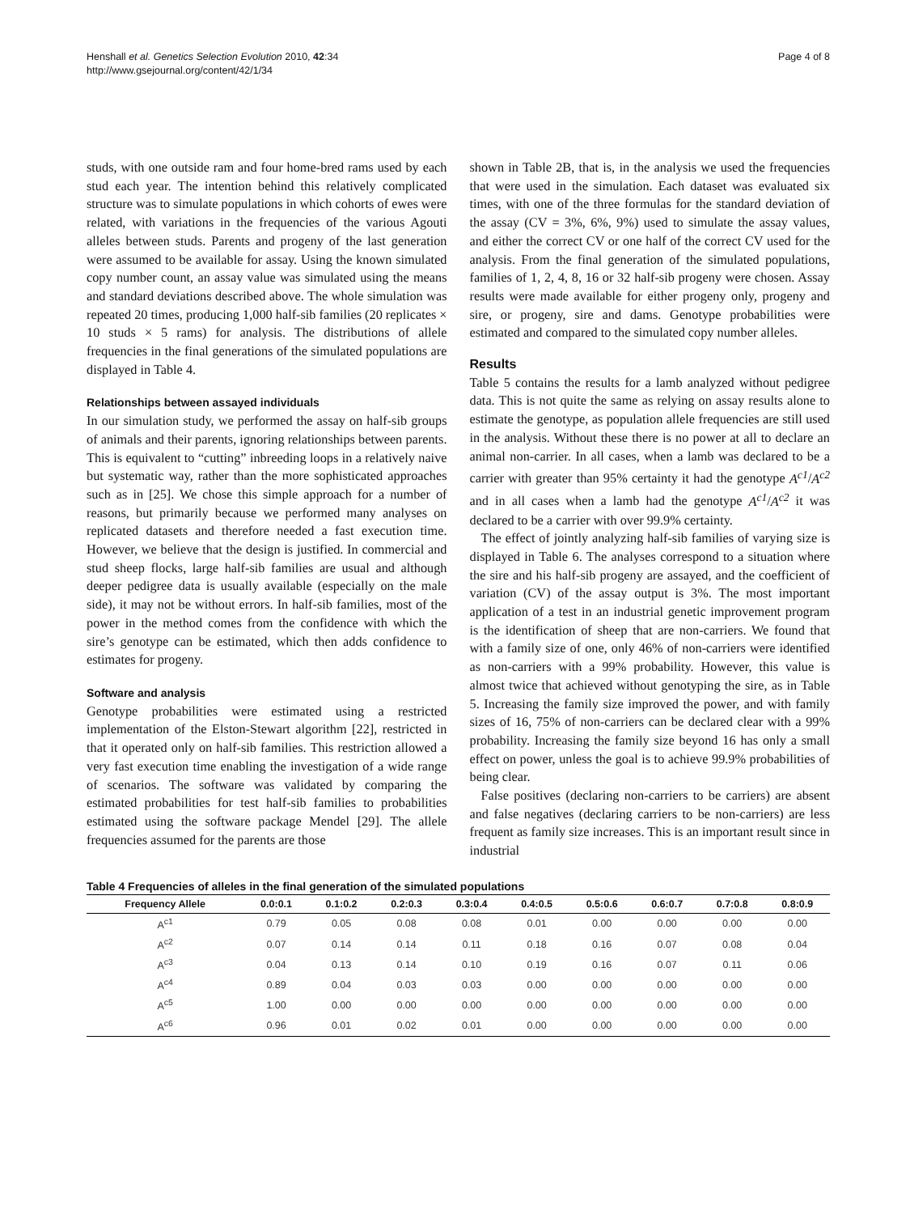Henshall et al. Genetics Selection Evolution 2010, 42:34
http://www.gsejournal.org/content/42/1/34
Page 4 of 8
studs, with one outside ram and four home-bred rams used by each stud each year. The intention behind this relatively complicated structure was to simulate populations in which cohorts of ewes were related, with variations in the frequencies of the various Agouti alleles between studs. Parents and progeny of the last generation were assumed to be available for assay. Using the known simulated copy number count, an assay value was simulated using the means and standard deviations described above. The whole simulation was repeated 20 times, producing 1,000 half-sib families (20 replicates × 10 studs × 5 rams) for analysis. The distributions of allele frequencies in the final generations of the simulated populations are displayed in Table 4.
Relationships between assayed individuals
In our simulation study, we performed the assay on half-sib groups of animals and their parents, ignoring relationships between parents. This is equivalent to “cutting” inbreeding loops in a relatively naive but systematic way, rather than the more sophisticated approaches such as in [25]. We chose this simple approach for a number of reasons, but primarily because we performed many analyses on replicated datasets and therefore needed a fast execution time. However, we believe that the design is justified. In commercial and stud sheep flocks, large half-sib families are usual and although deeper pedigree data is usually available (especially on the male side), it may not be without errors. In half-sib families, most of the power in the method comes from the confidence with which the sire’s genotype can be estimated, which then adds confidence to estimates for progeny.
Software and analysis
Genotype probabilities were estimated using a restricted implementation of the Elston-Stewart algorithm [22], restricted in that it operated only on half-sib families. This restriction allowed a very fast execution time enabling the investigation of a wide range of scenarios. The software was validated by comparing the estimated probabilities for test half-sib families to probabilities estimated using the software package Mendel [29]. The allele frequencies assumed for the parents are those
shown in Table 2B, that is, in the analysis we used the frequencies that were used in the simulation. Each dataset was evaluated six times, with one of the three formulas for the standard deviation of the assay (CV = 3%, 6%, 9%) used to simulate the assay values, and either the correct CV or one half of the correct CV used for the analysis. From the final generation of the simulated populations, families of 1, 2, 4, 8, 16 or 32 half-sib progeny were chosen. Assay results were made available for either progeny only, progeny and sire, or progeny, sire and dams. Genotype probabilities were estimated and compared to the simulated copy number alleles.
Results
Table 5 contains the results for a lamb analyzed without pedigree data. This is not quite the same as relying on assay results alone to estimate the genotype, as population allele frequencies are still used in the analysis. Without these there is no power at all to declare an animal non-carrier. In all cases, when a lamb was declared to be a carrier with greater than 95% certainty it had the genotype A<sup>c1</sup>/A<sup>c2</sup> and in all cases when a lamb had the genotype A<sup>c1</sup>/A<sup>c2</sup> it was declared to be a carrier with over 99.9% certainty.
The effect of jointly analyzing half-sib families of varying size is displayed in Table 6. The analyses correspond to a situation where the sire and his half-sib progeny are assayed, and the coefficient of variation (CV) of the assay output is 3%. The most important application of a test in an industrial genetic improvement program is the identification of sheep that are non-carriers. We found that with a family size of one, only 46% of non-carriers were identified as non-carriers with a 99% probability. However, this value is almost twice that achieved without genotyping the sire, as in Table 5. Increasing the family size improved the power, and with family sizes of 16, 75% of non-carriers can be declared clear with a 99% probability. Increasing the family size beyond 16 has only a small effect on power, unless the goal is to achieve 99.9% probabilities of being clear.
False positives (declaring non-carriers to be carriers) are absent and false negatives (declaring carriers to be non-carriers) are less frequent as family size increases. This is an important result since in industrial
Table 4 Frequencies of alleles in the final generation of the simulated populations
| Frequency Allele | 0.0:0.1 | 0.1:0.2 | 0.2:0.3 | 0.3:0.4 | 0.4:0.5 | 0.5:0.6 | 0.6:0.7 | 0.7:0.8 | 0.8:0.9 |
| --- | --- | --- | --- | --- | --- | --- | --- | --- | --- |
| A<sup>c1</sup> | 0.79 | 0.05 | 0.08 | 0.08 | 0.01 | 0.00 | 0.00 | 0.00 | 0.00 |
| A<sup>c2</sup> | 0.07 | 0.14 | 0.14 | 0.11 | 0.18 | 0.16 | 0.07 | 0.08 | 0.04 |
| A<sup>c3</sup> | 0.04 | 0.13 | 0.14 | 0.10 | 0.19 | 0.16 | 0.07 | 0.11 | 0.06 |
| A<sup>c4</sup> | 0.89 | 0.04 | 0.03 | 0.03 | 0.00 | 0.00 | 0.00 | 0.00 | 0.00 |
| A<sup>c5</sup> | 1.00 | 0.00 | 0.00 | 0.00 | 0.00 | 0.00 | 0.00 | 0.00 | 0.00 |
| A<sup>c6</sup> | 0.96 | 0.01 | 0.02 | 0.01 | 0.00 | 0.00 | 0.00 | 0.00 | 0.00 |